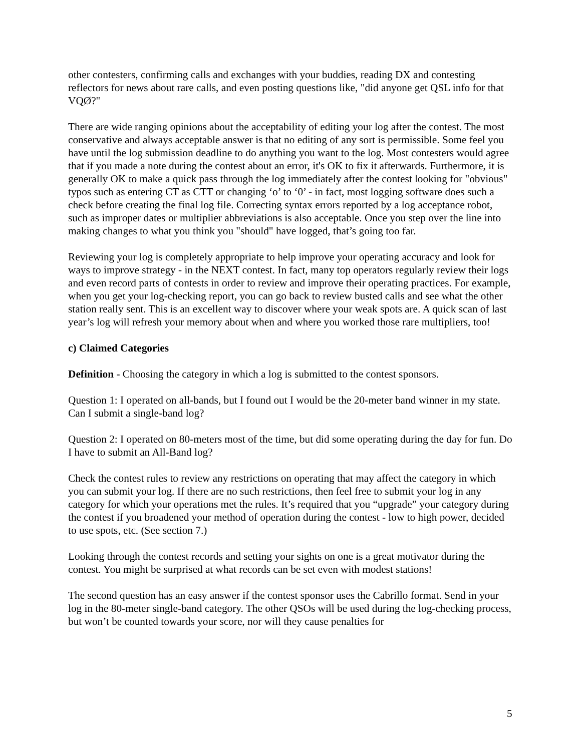other contesters, confirming calls and exchanges with your buddies, reading DX and contesting reflectors for news about rare calls, and even posting questions like, "did anyone get QSL info for that VQØ?"
There are wide ranging opinions about the acceptability of editing your log after the contest. The most conservative and always acceptable answer is that no editing of any sort is permissible. Some feel you have until the log submission deadline to do anything you want to the log. Most contesters would agree that if you made a note during the contest about an error, it's OK to fix it afterwards. Furthermore, it is generally OK to make a quick pass through the log immediately after the contest looking for "obvious" typos such as entering CT as CTT or changing ‘o’ to ‘0’ - in fact, most logging software does such a check before creating the final log file. Correcting syntax errors reported by a log acceptance robot, such as improper dates or multiplier abbreviations is also acceptable. Once you step over the line into making changes to what you think you "should" have logged, that’s going too far.
Reviewing your log is completely appropriate to help improve your operating accuracy and look for ways to improve strategy - in the NEXT contest. In fact, many top operators regularly review their logs and even record parts of contests in order to review and improve their operating practices. For example, when you get your log-checking report, you can go back to review busted calls and see what the other station really sent. This is an excellent way to discover where your weak spots are. A quick scan of last year’s log will refresh your memory about when and where you worked those rare multipliers, too!
c) Claimed Categories
Definition - Choosing the category in which a log is submitted to the contest sponsors.
Question 1: I operated on all-bands, but I found out I would be the 20-meter band winner in my state. Can I submit a single-band log?
Question 2: I operated on 80-meters most of the time, but did some operating during the day for fun. Do I have to submit an All-Band log?
Check the contest rules to review any restrictions on operating that may affect the category in which you can submit your log. If there are no such restrictions, then feel free to submit your log in any category for which your operations met the rules. It’s required that you “upgrade” your category during the contest if you broadened your method of operation during the contest - low to high power, decided to use spots, etc. (See section 7.)
Looking through the contest records and setting your sights on one is a great motivator during the contest. You might be surprised at what records can be set even with modest stations!
The second question has an easy answer if the contest sponsor uses the Cabrillo format. Send in your log in the 80-meter single-band category. The other QSOs will be used during the log-checking process, but won’t be counted towards your score, nor will they cause penalties for
5